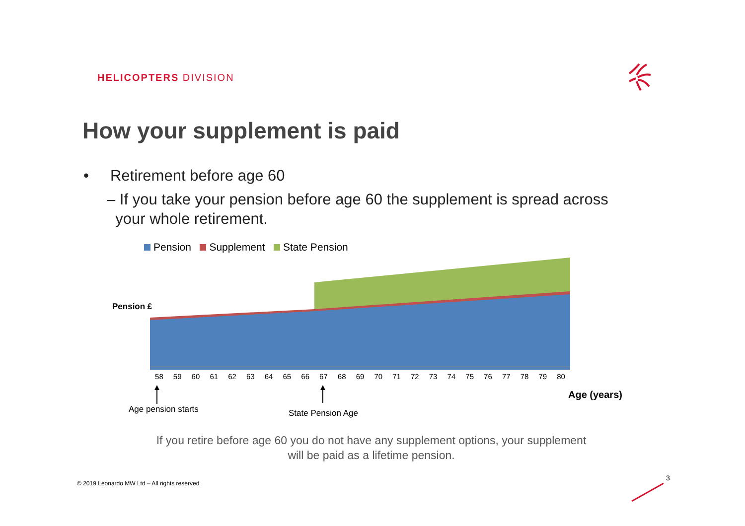HELICOPTERS DIVISION
How your supplement is paid
• Retirement before age 60
– If you take your pension before age 60 the supplement is spread across
your whole retirement.
Pension Supplement State Pension
Pension £
58 59 60 61 62 63 64 65 66 67 68 69 70 71 72 73 74 75 76 77 78 79 80
Age (years)
Age pension starts State Pension Age
If you retire before age 60 you do not have any supplement options, your supplement will be paid as a lifetime pension.
© 2019 Leonardo MW Ltd – All rights reserved
3